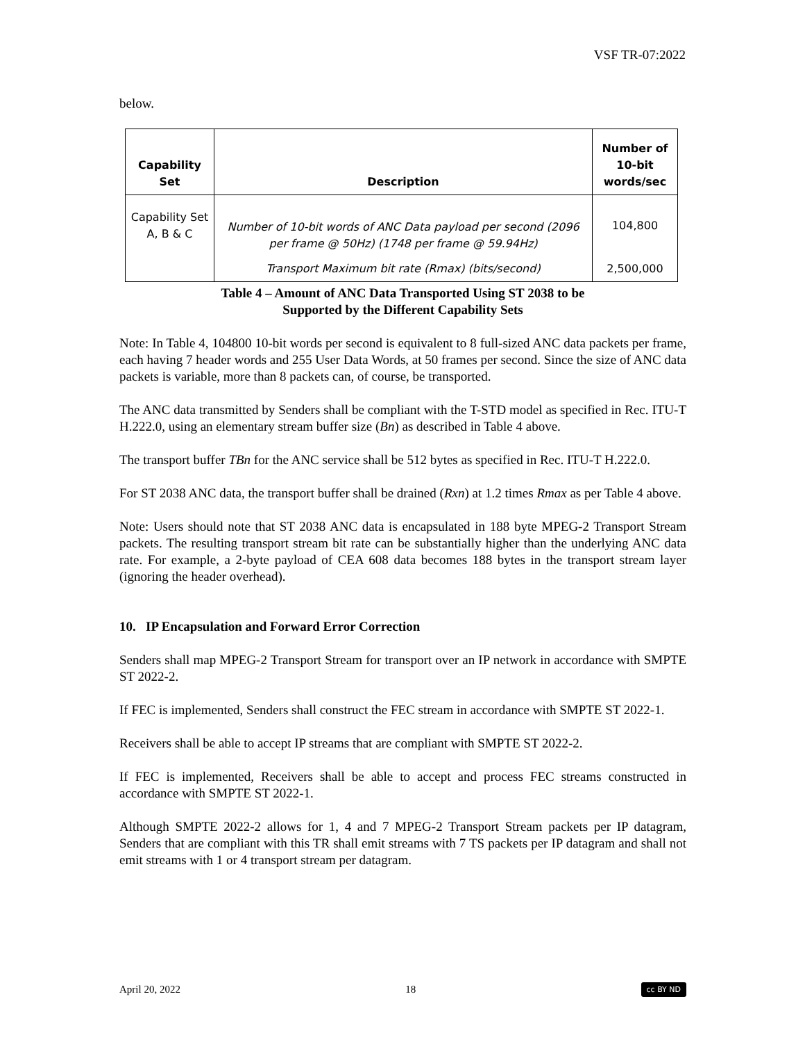VSF TR-07:2022
below.
| Capability Set | Description | Number of 10-bit words/sec |
| --- | --- | --- |
| Capability Set A, B & C | Number of 10-bit words of ANC Data payload per second (2096 per frame @ 50Hz) (1748 per frame @ 59.94Hz) | 104,800 |
| | Transport Maximum bit rate (Rmax) (bits/second) | 2,500,000 |
Table 4 – Amount of ANC Data Transported Using ST 2038 to be
Supported by the Different Capability Sets
Note: In Table 4, 104800 10-bit words per second is equivalent to 8 full-sized ANC data packets per frame, each having 7 header words and 255 User Data Words, at 50 frames per second. Since the size of ANC data packets is variable, more than 8 packets can, of course, be transported.
The ANC data transmitted by Senders shall be compliant with the T-STD model as specified in Rec. ITU-T H.222.0, using an elementary stream buffer size (Bn) as described in Table 4 above.
The transport buffer TBn for the ANC service shall be 512 bytes as specified in Rec. ITU-T H.222.0.
For ST 2038 ANC data, the transport buffer shall be drained (Rxn) at 1.2 times Rmax as per Table 4 above.
Note: Users should note that ST 2038 ANC data is encapsulated in 188 byte MPEG-2 Transport Stream packets. The resulting transport stream bit rate can be substantially higher than the underlying ANC data rate. For example, a 2-byte payload of CEA 608 data becomes 188 bytes in the transport stream layer (ignoring the header overhead).
10. IP Encapsulation and Forward Error Correction
Senders shall map MPEG-2 Transport Stream for transport over an IP network in accordance with SMPTE ST 2022-2.
If FEC is implemented, Senders shall construct the FEC stream in accordance with SMPTE ST 2022-1.
Receivers shall be able to accept IP streams that are compliant with SMPTE ST 2022-2.
If FEC is implemented, Receivers shall be able to accept and process FEC streams constructed in accordance with SMPTE ST 2022-1.
Although SMPTE 2022-2 allows for 1, 4 and 7 MPEG-2 Transport Stream packets per IP datagram, Senders that are compliant with this TR shall emit streams with 7 TS packets per IP datagram and shall not emit streams with 1 or 4 transport stream per datagram.
April 20, 2022 18 cc BY ND